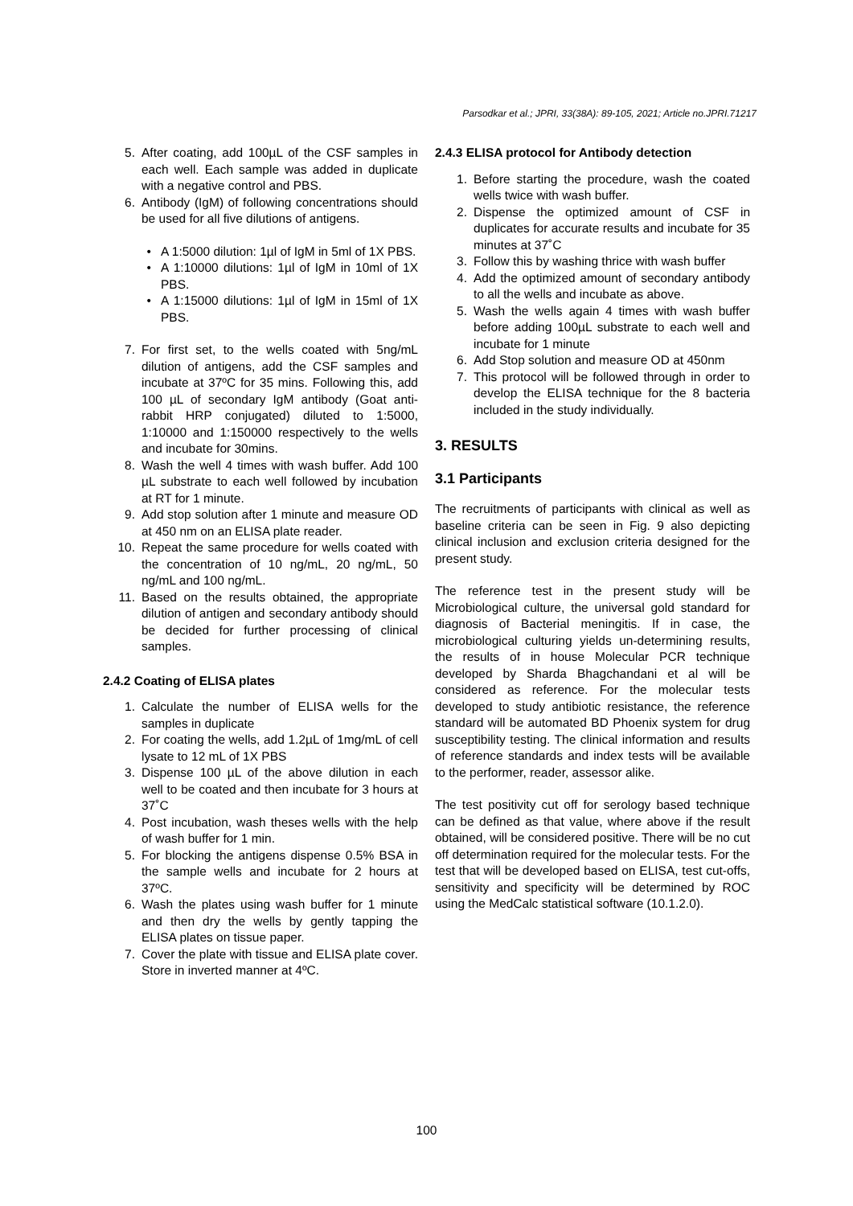Parsodkar et al.; JPRI, 33(38A): 89-105, 2021; Article no.JPRI.71217
5. After coating, add 100µL of the CSF samples in each well. Each sample was added in duplicate with a negative control and PBS.
6. Antibody (IgM) of following concentrations should be used for all five dilutions of antigens.
• A 1:5000 dilution: 1µl of IgM in 5ml of 1X PBS.
• A 1:10000 dilutions: 1µl of IgM in 10ml of 1X PBS.
• A 1:15000 dilutions: 1µl of IgM in 15ml of 1X PBS.
7. For first set, to the wells coated with 5ng/mL dilution of antigens, add the CSF samples and incubate at 37ºC for 35 mins. Following this, add 100 µL of secondary IgM antibody (Goat anti-rabbit HRP conjugated) diluted to 1:5000, 1:10000 and 1:150000 respectively to the wells and incubate for 30mins.
8. Wash the well 4 times with wash buffer. Add 100 µL substrate to each well followed by incubation at RT for 1 minute.
9. Add stop solution after 1 minute and measure OD at 450 nm on an ELISA plate reader.
10. Repeat the same procedure for wells coated with the concentration of 10 ng/mL, 20 ng/mL, 50 ng/mL and 100 ng/mL.
11. Based on the results obtained, the appropriate dilution of antigen and secondary antibody should be decided for further processing of clinical samples.
2.4.2 Coating of ELISA plates
1. Calculate the number of ELISA wells for the samples in duplicate
2. For coating the wells, add 1.2µL of 1mg/mL of cell lysate to 12 mL of 1X PBS
3. Dispense 100 µL of the above dilution in each well to be coated and then incubate for 3 hours at 37˚C
4. Post incubation, wash theses wells with the help of wash buffer for 1 min.
5. For blocking the antigens dispense 0.5% BSA in the sample wells and incubate for 2 hours at 37ºC.
6. Wash the plates using wash buffer for 1 minute and then dry the wells by gently tapping the ELISA plates on tissue paper.
7. Cover the plate with tissue and ELISA plate cover. Store in inverted manner at 4ºC.
2.4.3 ELISA protocol for Antibody detection
1. Before starting the procedure, wash the coated wells twice with wash buffer.
2. Dispense the optimized amount of CSF in duplicates for accurate results and incubate for 35 minutes at 37˚C
3. Follow this by washing thrice with wash buffer
4. Add the optimized amount of secondary antibody to all the wells and incubate as above.
5. Wash the wells again 4 times with wash buffer before adding 100µL substrate to each well and incubate for 1 minute
6. Add Stop solution and measure OD at 450nm
7. This protocol will be followed through in order to develop the ELISA technique for the 8 bacteria included in the study individually.
3. RESULTS
3.1 Participants
The recruitments of participants with clinical as well as baseline criteria can be seen in Fig. 9 also depicting clinical inclusion and exclusion criteria designed for the present study.
The reference test in the present study will be Microbiological culture, the universal gold standard for diagnosis of Bacterial meningitis. If in case, the microbiological culturing yields un-determining results, the results of in house Molecular PCR technique developed by Sharda Bhagchandani et al will be considered as reference. For the molecular tests developed to study antibiotic resistance, the reference standard will be automated BD Phoenix system for drug susceptibility testing. The clinical information and results of reference standards and index tests will be available to the performer, reader, assessor alike.
The test positivity cut off for serology based technique can be defined as that value, where above if the result obtained, will be considered positive. There will be no cut off determination required for the molecular tests. For the test that will be developed based on ELISA, test cut-offs, sensitivity and specificity will be determined by ROC using the MedCalc statistical software (10.1.2.0).
100